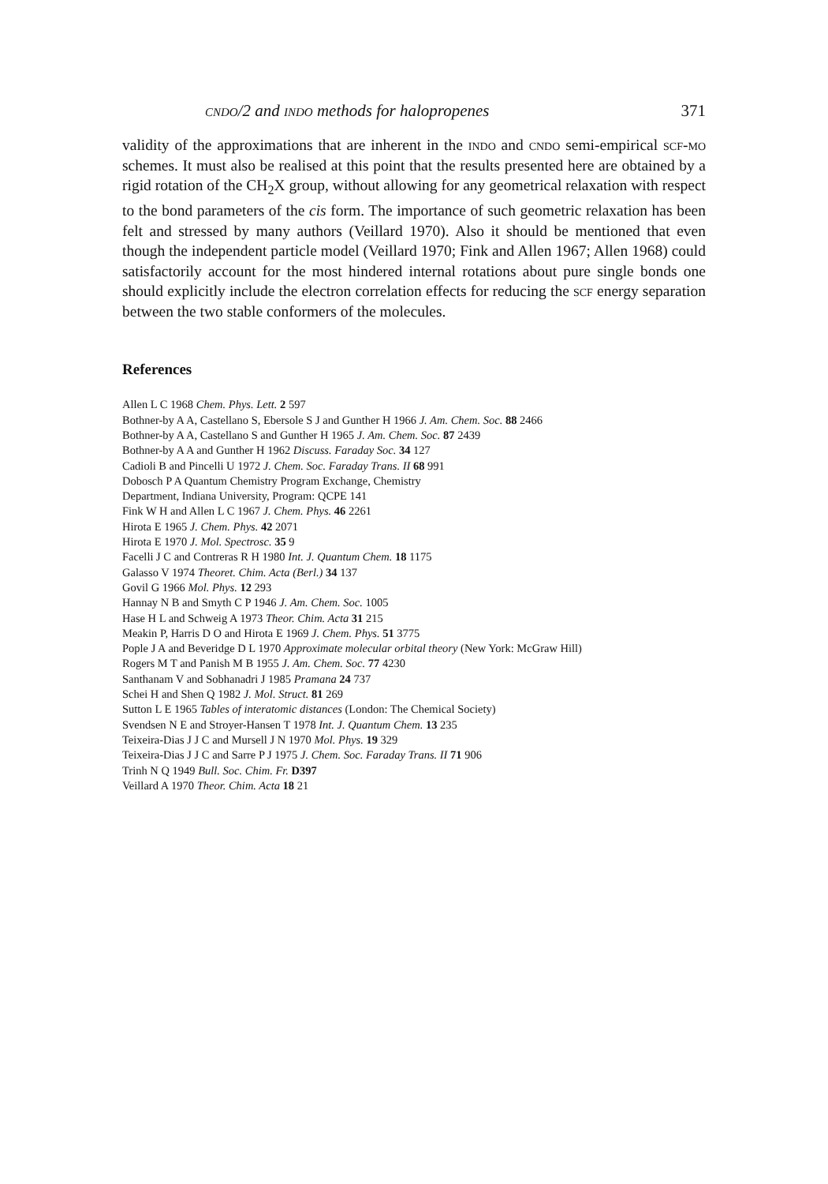cndo/2 and indo methods for halopropenes 371
validity of the approximations that are inherent in the indo and cndo semi-empirical scf-mo schemes. It must also be realised at this point that the results presented here are obtained by a rigid rotation of the CH<sub>2</sub>X group, without allowing for any geometrical relaxation with respect to the bond parameters of the cis form. The importance of such geometric relaxation has been felt and stressed by many authors (Veillard 1970). Also it should be mentioned that even though the independent particle model (Veillard 1970; Fink and Allen 1967; Allen 1968) could satisfactorily account for the most hindered internal rotations about pure single bonds one should explicitly include the electron correlation effects for reducing the scf energy separation between the two stable conformers of the molecules.
References
Allen L C 1968 Chem. Phys. Lett. 2 597
Bothner-by A A, Castellano S, Ebersole S J and Gunther H 1966 J. Am. Chem. Soc. 88 2466
Bothner-by A A, Castellano S and Gunther H 1965 J. Am. Chem. Soc. 87 2439
Bothner-by A A and Gunther H 1962 Discuss. Faraday Soc. 34 127
Cadioli B and Pincelli U 1972 J. Chem. Soc. Faraday Trans. II 68 991
Dobosch P A Quantum Chemistry Program Exchange, Chemistry
Department, Indiana University, Program: QCPE 141
Fink W H and Allen L C 1967 J. Chem. Phys. 46 2261
Hirota E 1965 J. Chem. Phys. 42 2071
Hirota E 1970 J. Mol. Spectrosc. 35 9
Facelli J C and Contreras R H 1980 Int. J. Quantum Chem. 18 1175
Galasso V 1974 Theoret. Chim. Acta (Berl.) 34 137
Govil G 1966 Mol. Phys. 12 293
Hannay N B and Smyth C P 1946 J. Am. Chem. Soc. 1005
Hase H L and Schweig A 1973 Theor. Chim. Acta 31 215
Meakin P, Harris D O and Hirota E 1969 J. Chem. Phys. 51 3775
Pople J A and Beveridge D L 1970 Approximate molecular orbital theory (New York: McGraw Hill)
Rogers M T and Panish M B 1955 J. Am. Chem. Soc. 77 4230
Santhanam V and Sobhanadri J 1985 Pramana 24 737
Schei H and Shen Q 1982 J. Mol. Struct. 81 269
Sutton L E 1965 Tables of interatomic distances (London: The Chemical Society)
Svendsen N E and Stroyer-Hansen T 1978 Int. J. Quantum Chem. 13 235
Teixeira-Dias J J C and Mursell J N 1970 Mol. Phys. 19 329
Teixeira-Dias J J C and Sarre P J 1975 J. Chem. Soc. Faraday Trans. II 71 906
Trinh N Q 1949 Bull. Soc. Chim. Fr. D397
Veillard A 1970 Theor. Chim. Acta 18 21